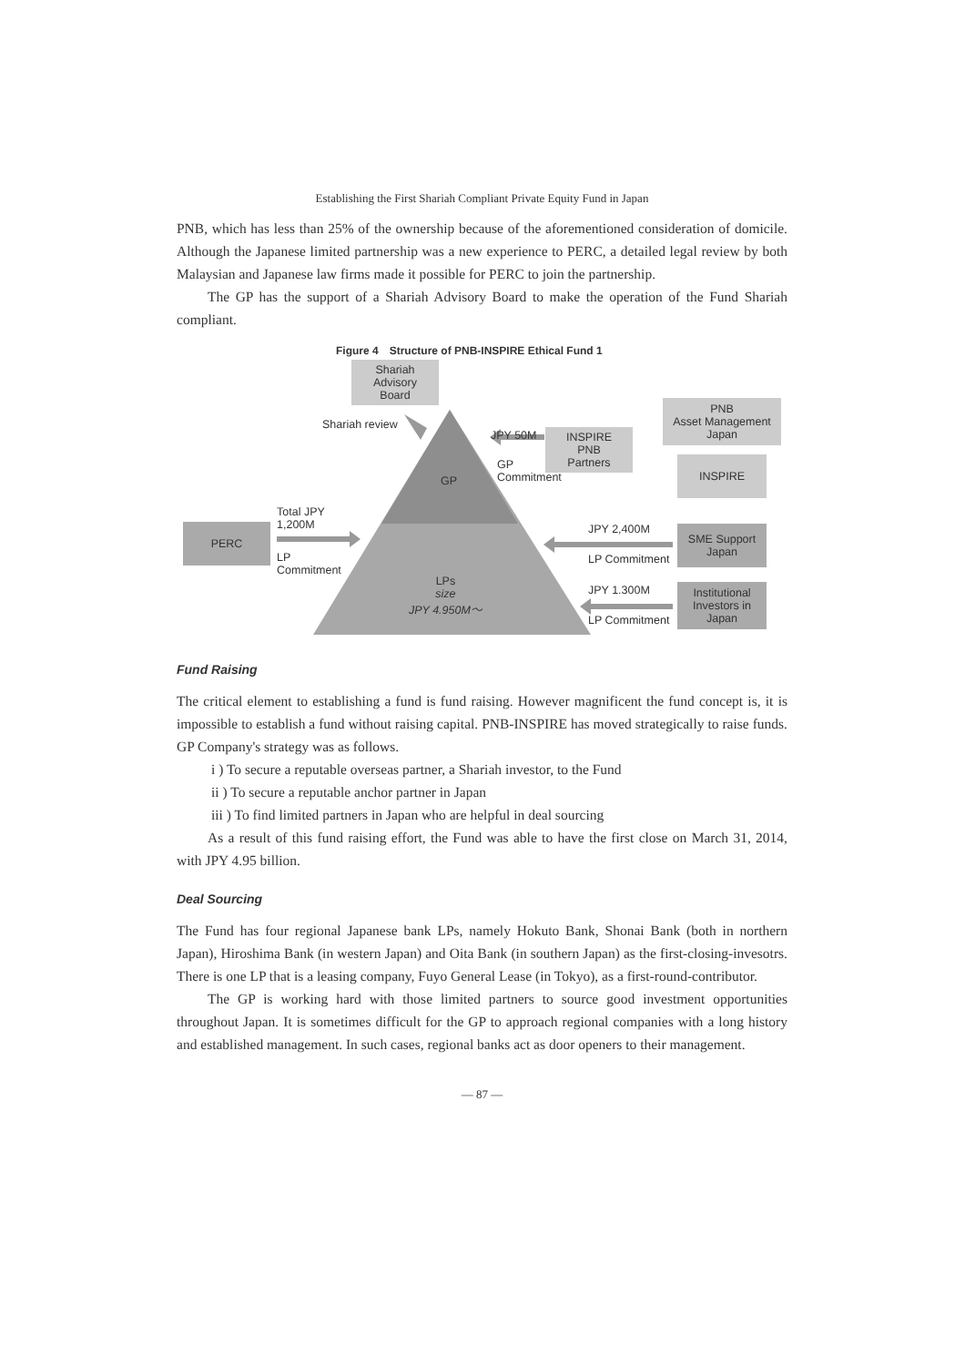Establishing the First Shariah Compliant Private Equity Fund in Japan
PNB, which has less than 25% of the ownership because of the aforementioned consideration of domicile. Although the Japanese limited partnership was a new experience to PERC, a detailed legal review by both Malaysian and Japanese law firms made it possible for PERC to join the partnership.
The GP has the support of a Shariah Advisory Board to make the operation of the Fund Shariah compliant.
Figure 4　Structure of PNB-INSPIRE Ethical Fund 1
Shariah
Advisory
Board
Shariah review
JPY 50M
INSPIRE
PNB
Partners
PNB
Asset Management
Japan
INSPIRE
GP
Commitment
GP
Total JPY
1,200M
PERC
LP
Commitment
JPY 2,400M
SME Support
Japan
LP Commitment
LPs
size
JPY 4.950M～
JPY 1.300M
Institutional
Investors in
Japan
LP Commitment
Fund Raising
The critical element to establishing a fund is fund raising. However magnificent the fund concept is, it is impossible to establish a fund without raising capital. PNB-INSPIRE has moved strategically to raise funds. GP Company's strategy was as follows.
i ) To secure a reputable overseas partner, a Shariah investor, to the Fund
ii ) To secure a reputable anchor partner in Japan
iii ) To find limited partners in Japan who are helpful in deal sourcing
As a result of this fund raising effort, the Fund was able to have the first close on March 31, 2014, with JPY 4.95 billion.
Deal Sourcing
The Fund has four regional Japanese bank LPs, namely Hokuto Bank, Shonai Bank (both in northern Japan), Hiroshima Bank (in western Japan) and Oita Bank (in southern Japan) as the first-closing-invesotrs. There is one LP that is a leasing company, Fuyo General Lease (in Tokyo), as a first-round-contributor.
The GP is working hard with those limited partners to source good investment opportunities throughout Japan. It is sometimes difficult for the GP to approach regional companies with a long history and established management. In such cases, regional banks act as door openers to their management.
— 87 —